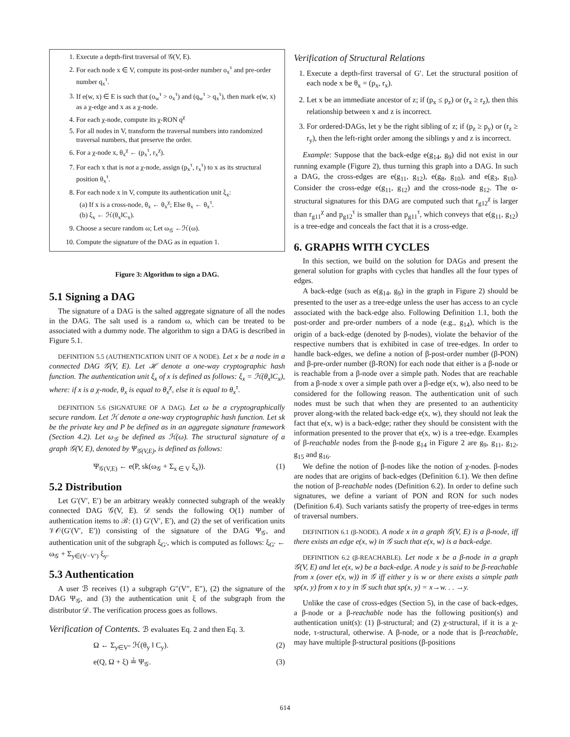1. Execute a depth-first traversal of 𝒢(V, E).
2. For each node x ∈ V, compute its post-order number o<sub>x</sub><sup>τ</sup> and pre-order number q<sub>x</sub><sup>τ</sup>.
3. If e(w, x) ∈ E is such that (o<sub>w</sub><sup>τ</sup> > o<sub>x</sub><sup>τ</sup>) and (q<sub>w</sub><sup>τ</sup> > q<sub>x</sub><sup>τ</sup>), then mark e(w, x) as a χ-edge and x as a χ-node.
4. For each χ-node, compute its χ-RON q<sup>χ</sup>
5. For all nodes in V, transform the traversal numbers into randomized traversal numbers, that preserve the order.
6. For a χ-node x, θ<sub>x</sub><sup>χ</sup> ← (p<sub>x</sub><sup>τ</sup>, r<sub>x</sub><sup>χ</sup>).
7. For each x that is not a χ-node, assign (p<sub>x</sub><sup>τ</sup>, r<sub>x</sub><sup>τ</sup>) to x as its structural position θ<sub>x</sub><sup>τ</sup>.
8. For each node x in V, compute its authentication unit ξ<sub>x</sub>:
(a) If x is a cross-node, θ<sub>x</sub> ← θ<sub>x</sub><sup>χ</sup>; Else θ<sub>x</sub> ← θ<sub>x</sub><sup>τ</sup>.
(b) ξ<sub>x</sub> ← ℋ(θ<sub>x</sub>‖C<sub>x</sub>).
9. Choose a secure random ω; Let ω<sub>𝒢</sub> ←ℋ(ω).
10. Compute the signature of the DAG as in equation 1.
Figure 3: Algorithm to sign a DAG.
5.1 Signing a DAG
The signature of a DAG is the salted aggregate signature of all the nodes in the DAG. The salt used is a random ω, which can be treated to be associated with a dummy node. The algorithm to sign a DAG is described in Figure 5.1.
DEFINITION 5.5 (AUTHENTICATION UNIT OF A NODE). Let x be a node in a connected DAG 𝒢(V, E). Let ℋ denote a one-way cryptographic hash function. The authentication unit ξ<sub>x</sub> of x is defined as follows: ξ<sub>x</sub> = ℋ(θ<sub>x</sub>‖C<sub>x</sub>), where: if x is a χ-node, θ<sub>x</sub> is equal to θ<sub>x</sub><sup>χ</sup>, else it is equal to θ<sub>x</sub><sup>τ</sup>.
DEFINITION 5.6 (SIGNATURE OF A DAG). Let ω be a cryptographically secure random. Let ℋ denote a one-way cryptographic hash function. Let sk be the private key and P be defined as in an aggregate signature framework (Section 4.2). Let ω<sub>𝒢</sub> be defined as ℋ(ω). The structural signature of a graph 𝒢(V, E), denoted by Ψ<sub>𝒢(V,E)</sub>, is defined as follows:
Ψ<sub>𝒢(V,E)</sub> ← e(P, sk(ω<sub>𝒢</sub> + Σ<sub>x ∈ V</sub> ξ<sub>x</sub>)). (1)
5.2 Distribution
Let G′(V′, E′) be an arbitrary weakly connected subgraph of the weakly connected DAG 𝒢(V, E). 𝒟 sends the following O(1) number of authentication items to ℬ: (1) G′(V′, E′), and (2) the set of verification units 𝒱𝒪(G′(V′, E′)) consisting of the signature of the DAG Ψ<sub>𝒢</sub>, and authentication unit of the subgraph ξ<sub>G′</sub>, which is computed as follows: ξ<sub>G′</sub> ← ω<sub>𝒢</sub> + Σ<sub>y∈(V−V′)</sub> ξ<sub>y</sub>.
5.3 Authentication
A user ℬ receives (1) a subgraph G″(V″, E″), (2) the signature of the DAG Ψ<sub>𝒢</sub>, and (3) the authentication unit ξ of the subgraph from the distributor 𝒟. The verification process goes as follows.
Verification of Contents. ℬ evaluates Eq. 2 and then Eq. 3.
Ω ← Σ<sub>y∈V″</sub> ℋ(θ<sub>y</sub> ‖ C<sub>y</sub>). (2)
e(Q, Ω + ξ) ≟ Ψ<sub>𝒢</sub>. (3)
Verification of Structural Relations
1. Execute a depth-first traversal of G′. Let the structural position of each node x be θ<sub>x</sub> = (p<sub>x</sub>, r<sub>x</sub>).
2. Let x be an immediate ancestor of z; if (p<sub>x</sub> ≤ p<sub>z</sub>) or (r<sub>x</sub> ≥ r<sub>z</sub>), then this relationship between x and z is incorrect.
3. For ordered-DAGs, let y be the right sibling of z; if (p<sub>z</sub> ≥ p<sub>y</sub>) or (r<sub>z</sub> ≥ r<sub>y</sub>), then the left-right order among the siblings y and z is incorrect.
Example: Suppose that the back-edge e(g<sub>14</sub>, g<sub>9</sub>) did not exist in our running example (Figure 2), thus turning this graph into a DAG. In such a DAG, the cross-edges are e(g<sub>11</sub>, g<sub>12</sub>), e(g<sub>8</sub>, g<sub>10</sub>), and e(g<sub>3</sub>, g<sub>10</sub>). Consider the cross-edge e(g<sub>11</sub>, g<sub>12</sub>) and the cross-node g<sub>12</sub>. The α-structural signatures for this DAG are computed such that r<sub>g12</sub><sup>χ</sup> is larger than r<sub>g11</sub><sup>χ</sup> and p<sub>g12</sub><sup>τ</sup> is smaller than p<sub>g11</sub><sup>τ</sup>, which conveys that e(g<sub>11</sub>, g<sub>12</sub>) is a tree-edge and conceals the fact that it is a cross-edge.
6. GRAPHS WITH CYCLES
In this section, we build on the solution for DAGs and present the general solution for graphs with cycles that handles all the four types of edges.
A back-edge (such as e(g<sub>14</sub>, g<sub>9</sub>) in the graph in Figure 2) should be presented to the user as a tree-edge unless the user has access to an cycle associated with the back-edge also. Following Definition 1.1, both the post-order and pre-order numbers of a node (e.g., g<sub>14</sub>), which is the origin of a back-edge (denoted by β-nodes), violate the behavior of the respective numbers that is exhibited in case of tree-edges. In order to handle back-edges, we define a notion of β-post-order number (β-PON) and β-pre-order number (β-RON) for each node that either is a β-node or is reachable from a β-node over a simple path. Nodes that are reachable from a β-node x over a simple path over a β-edge e(x, w), also need to be considered for the following reason. The authentication unit of such nodes must be such that when they are presented to an authenticity prover along-with the related back-edge e(x, w), they should not leak the fact that e(x, w) is a back-edge; rather they should be consistent with the information presented to the prover that e(x, w) is a tree-edge. Examples of β-reachable nodes from the β-node g<sub>14</sub> in Figure 2 are g<sub>9</sub>, g<sub>11</sub>, g<sub>12</sub>, g<sub>15</sub> and g<sub>16</sub>.
We define the notion of β-nodes like the notion of χ-nodes. β-nodes are nodes that are origins of back-edges (Definition 6.1). We then define the notion of β-reachable nodes (Definition 6.2). In order to define such signatures, we define a variant of PON and RON for such nodes (Definition 6.4). Such variants satisfy the property of tree-edges in terms of traversal numbers.
DEFINITION 6.1 (β-NODE). A node x in a graph 𝒢(V, E) is a β-node, iff there exists an edge e(x, w) in 𝒢 such that e(x, w) is a back-edge.
DEFINITION 6.2 (β-REACHABLE). Let node x be a β-node in a graph 𝒢(V, E) and let e(x, w) be a back-edge. A node y is said to be β-reachable from x (over e(x, w)) in 𝒢 iff either y is w or there exists a simple path sp(x, y) from x to y in 𝒢 such that sp(x, y) = x→w. . . →y.
Unlike the case of cross-edges (Section 5), in the case of back-edges, a β-node or a β-reachable node has the following position(s) and authentication unit(s): (1) β-structural; and (2) χ-structural, if it is a χ-node, τ-structural, otherwise. A β-node, or a node that is β-reachable, may have multiple β-structural positions (β-positions
614